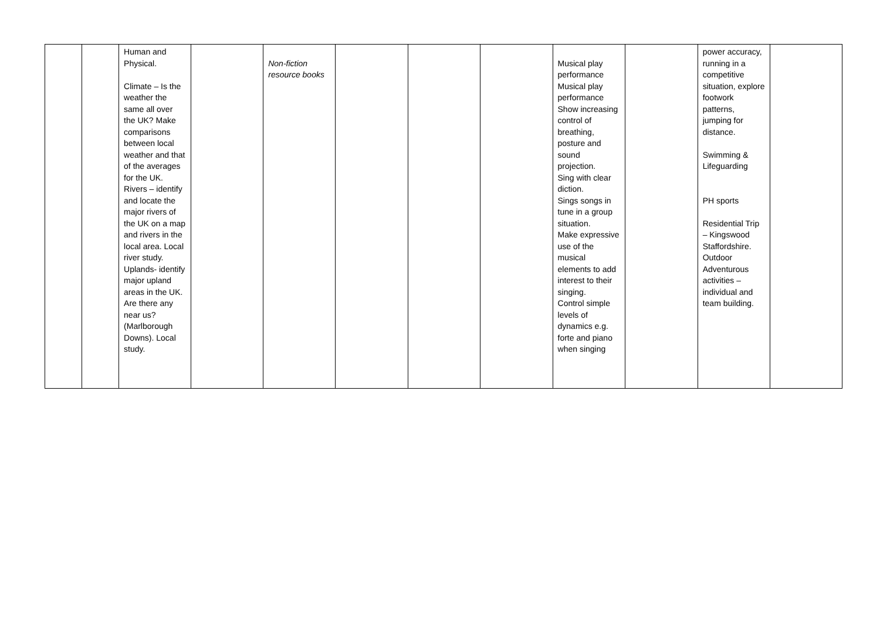| | | Human and Physical. Climate – Is the weather the same all over the UK? Make comparisons between local weather and that of the averages for the UK. Rivers – identify and locate the major rivers of the UK on a map and rivers in the local area. Local river study. Uplands- identify major upland areas in the UK. Are there any near us? (Marlborough Downs). Local study. | | Non-fiction resource books | | | | Musical play performance Musical play performance Show increasing control of breathing, posture and sound projection. Sing with clear diction. Sings songs in tune in a group situation. Make expressive use of the musical elements to add interest to their singing. Control simple levels of dynamics e.g. forte and piano when singing | | power accuracy, running in a competitive situation, explore footwork patterns, jumping for distance. Swimming & Lifeguarding PH sports Residential Trip – Kingswood Staffordshire. Outdoor Adventurous activities – individual and team building. | |